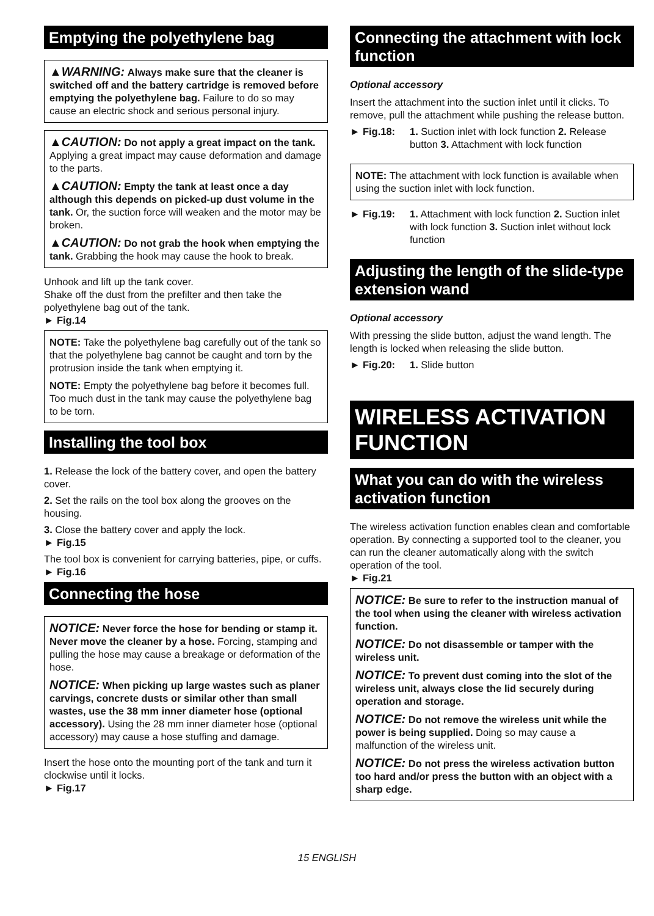Emptying the polyethylene bag
▲WARNING: Always make sure that the cleaner is switched off and the battery cartridge is removed before emptying the polyethylene bag. Failure to do so may cause an electric shock and serious personal injury.
▲CAUTION: Do not apply a great impact on the tank. Applying a great impact may cause deformation and damage to the parts.
▲CAUTION: Empty the tank at least once a day although this depends on picked-up dust volume in the tank. Or, the suction force will weaken and the motor may be broken.
▲CAUTION: Do not grab the hook when emptying the tank. Grabbing the hook may cause the hook to break.
Unhook and lift up the tank cover.
Shake off the dust from the prefilter and then take the polyethylene bag out of the tank.
► Fig.14
NOTE: Take the polyethylene bag carefully out of the tank so that the polyethylene bag cannot be caught and torn by the protrusion inside the tank when emptying it.
NOTE: Empty the polyethylene bag before it becomes full. Too much dust in the tank may cause the polyethylene bag to be torn.
Installing the tool box
1. Release the lock of the battery cover, and open the battery cover.
2. Set the rails on the tool box along the grooves on the housing.
3. Close the battery cover and apply the lock.
► Fig.15
The tool box is convenient for carrying batteries, pipe, or cuffs.
► Fig.16
Connecting the hose
NOTICE: Never force the hose for bending or stamp it. Never move the cleaner by a hose. Forcing, stamping and pulling the hose may cause a breakage or deformation of the hose.
NOTICE: When picking up large wastes such as planer carvings, concrete dusts or similar other than small wastes, use the 38 mm inner diameter hose (optional accessory). Using the 28 mm inner diameter hose (optional accessory) may cause a hose stuffing and damage.
Insert the hose onto the mounting port of the tank and turn it clockwise until it locks.
► Fig.17
Connecting the attachment with lock function
Optional accessory
Insert the attachment into the suction inlet until it clicks. To remove, pull the attachment while pushing the release button.
► Fig.18: 1. Suction inlet with lock function 2. Release button 3. Attachment with lock function
NOTE: The attachment with lock function is available when using the suction inlet with lock function.
► Fig.19: 1. Attachment with lock function 2. Suction inlet with lock function 3. Suction inlet without lock function
Adjusting the length of the slide-type extension wand
Optional accessory
With pressing the slide button, adjust the wand length. The length is locked when releasing the slide button.
► Fig.20: 1. Slide button
WIRELESS ACTIVATION FUNCTION
What you can do with the wireless activation function
The wireless activation function enables clean and comfortable operation. By connecting a supported tool to the cleaner, you can run the cleaner automatically along with the switch operation of the tool.
► Fig.21
NOTICE: Be sure to refer to the instruction manual of the tool when using the cleaner with wireless activation function.
NOTICE: Do not disassemble or tamper with the wireless unit.
NOTICE: To prevent dust coming into the slot of the wireless unit, always close the lid securely during operation and storage.
NOTICE: Do not remove the wireless unit while the power is being supplied. Doing so may cause a malfunction of the wireless unit.
NOTICE: Do not press the wireless activation button too hard and/or press the button with an object with a sharp edge.
15 ENGLISH